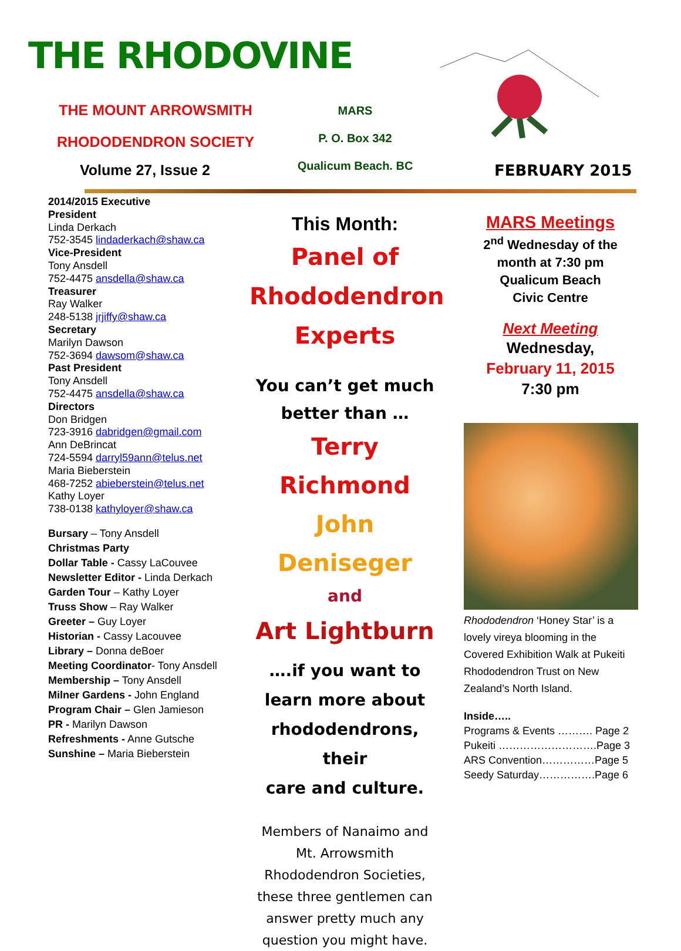THE RHODOVINE
THE MOUNT ARROWSMITH
RHODODENDRON SOCIETY
MARS
P. O. Box 342
Qualicum Beach. BC
Volume 27, Issue 2 FEBRUARY 2015
2014/2015 Executive
President
Linda Derkach
752-3545 lindaderkach@shaw.ca
Vice-President
Tony Ansdell
752-4475 ansdella@shaw.ca
Treasurer
Ray Walker
248-5138 jrjiffy@shaw.ca
Secretary
Marilyn Dawson
752-3694 dawsom@shaw.ca
Past President
Tony Ansdell
752-4475 ansdella@shaw.ca
Directors
Don Bridgen
723-3916 dabridgen@gmail.com
Ann DeBrincat
724-5594 darryl59ann@telus.net
Maria Bieberstein
468-7252 abieberstein@telus.net
Kathy Loyer
738-0138 kathyloyer@shaw.ca
Bursary – Tony Ansdell
Christmas Party
Dollar Table - Cassy LaCouvee
Newsletter Editor - Linda Derkach
Garden Tour – Kathy Loyer
Truss Show – Ray Walker
Greeter – Guy Loyer
Historian - Cassy Lacouvee
Library – Donna deBoer
Meeting Coordinator- Tony Ansdell
Membership – Tony Ansdell
Milner Gardens - John England
Program Chair – Glen Jamieson
PR - Marilyn Dawson
Refreshments - Anne Gutsche
Sunshine – Maria Bieberstein
This Month:
Panel of
Rhododendron
Experts
You can’t get much
better than …
Terry Richmond
John Deniseger
and
Art Lightburn
….if you want to
learn more about
rhododendrons, their
care and culture.
Members of Nanaimo and Mt. Arrowsmith Rhododendron Societies, these three gentlemen can answer pretty much any question you might have.
MARS Meetings
2<sup>nd</sup> Wednesday of the month at 7:30 pm
Qualicum Beach
Civic Centre
Next Meeting
Wednesday,
February 11, 2015
7:30 pm
Rhododendron ‘Honey Star’ is a lovely vireya blooming in the Covered Exhibition Walk at Pukeiti Rhododendron Trust on New Zealand’s North Island.
Inside…..
Programs & Events ………. Page 2
Pukeiti ……………………….Page 3
ARS Convention……………Page 5
Seedy Saturday…………….Page 6